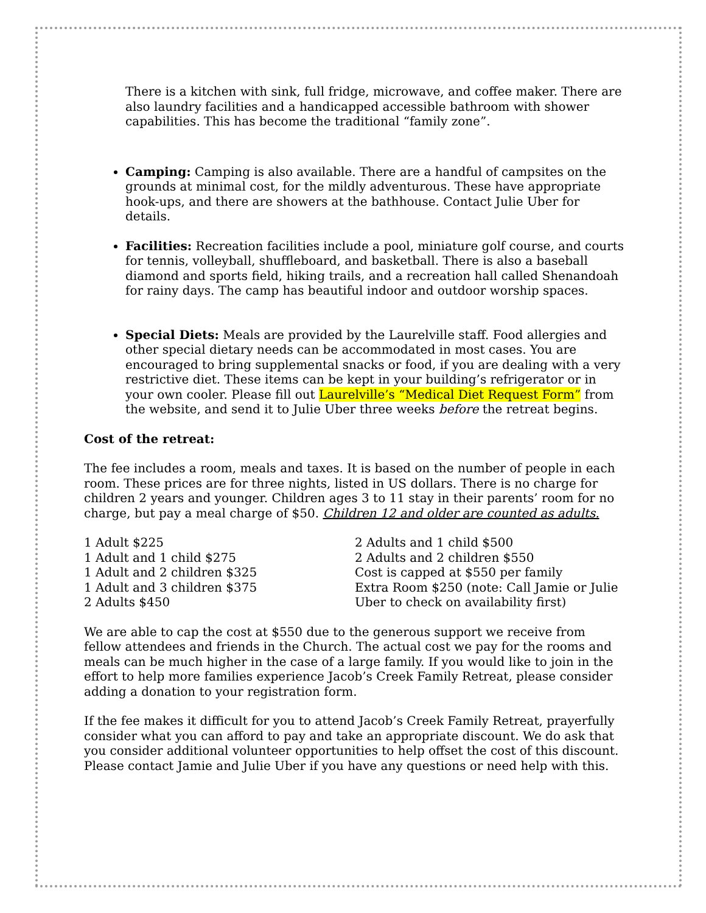There is a kitchen with sink, full fridge, microwave, and coffee maker. There are also laundry facilities and a handicapped accessible bathroom with shower capabilities. This has become the traditional “family zone”.
Camping: Camping is also available. There are a handful of campsites on the grounds at minimal cost, for the mildly adventurous. These have appropriate hook-ups, and there are showers at the bathhouse. Contact Julie Uber for details.
Facilities: Recreation facilities include a pool, miniature golf course, and courts for tennis, volleyball, shuffleboard, and basketball. There is also a baseball diamond and sports field, hiking trails, and a recreation hall called Shenandoah for rainy days. The camp has beautiful indoor and outdoor worship spaces.
Special Diets: Meals are provided by the Laurelville staff. Food allergies and other special dietary needs can be accommodated in most cases. You are encouraged to bring supplemental snacks or food, if you are dealing with a very restrictive diet. These items can be kept in your building’s refrigerator or in your own cooler. Please fill out Laurelville’s “Medical Diet Request Form” from the website, and send it to Julie Uber three weeks before the retreat begins.
Cost of the retreat:
The fee includes a room, meals and taxes. It is based on the number of people in each room. These prices are for three nights, listed in US dollars. There is no charge for children 2 years and younger. Children ages 3 to 11 stay in their parents’ room for no charge, but pay a meal charge of $50. Children 12 and older are counted as adults.
1 Adult $225
1 Adult and 1 child $275
1 Adult and 2 children $325
1 Adult and 3 children $375
2 Adults $450
2 Adults and 1 child $500
2 Adults and 2 children $550
Cost is capped at $550 per family
Extra Room $250 (note: Call Jamie or Julie Uber to check on availability first)
We are able to cap the cost at $550 due to the generous support we receive from fellow attendees and friends in the Church. The actual cost we pay for the rooms and meals can be much higher in the case of a large family. If you would like to join in the effort to help more families experience Jacob’s Creek Family Retreat, please consider adding a donation to your registration form.
If the fee makes it difficult for you to attend Jacob’s Creek Family Retreat, prayerfully consider what you can afford to pay and take an appropriate discount. We do ask that you consider additional volunteer opportunities to help offset the cost of this discount. Please contact Jamie and Julie Uber if you have any questions or need help with this.